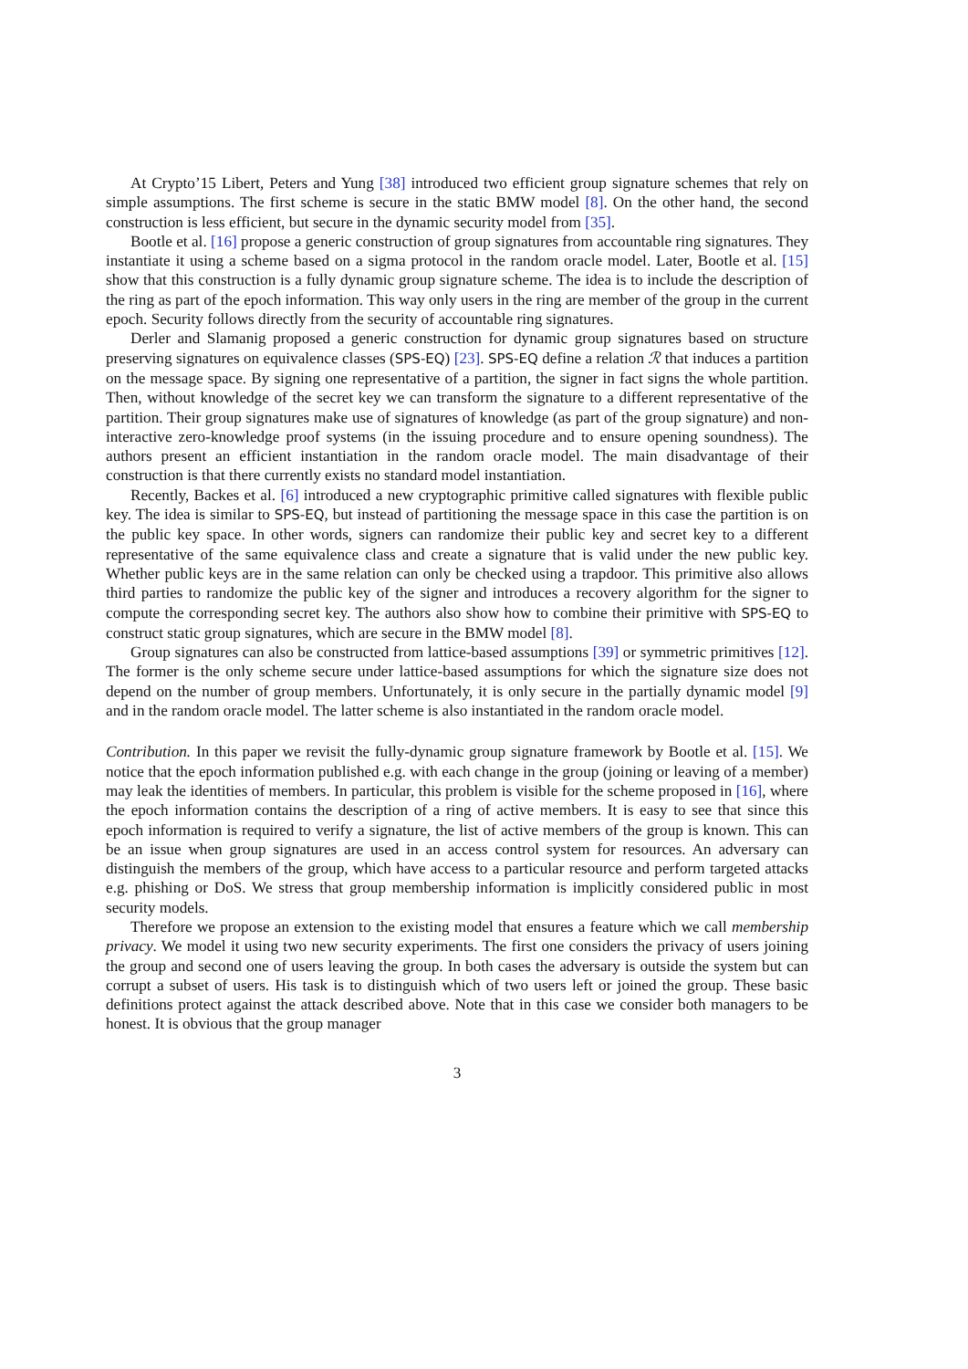At Crypto’15 Libert, Peters and Yung [38] introduced two efficient group signature schemes that rely on simple assumptions. The first scheme is secure in the static BMW model [8]. On the other hand, the second construction is less efficient, but secure in the dynamic security model from [35].
Bootle et al. [16] propose a generic construction of group signatures from accountable ring signatures. They instantiate it using a scheme based on a sigma protocol in the random oracle model. Later, Bootle et al. [15] show that this construction is a fully dynamic group signature scheme. The idea is to include the description of the ring as part of the epoch information. This way only users in the ring are member of the group in the current epoch. Security follows directly from the security of accountable ring signatures.
Derler and Slamanig proposed a generic construction for dynamic group signatures based on structure preserving signatures on equivalence classes (SPS-EQ) [23]. SPS-EQ define a relation ℛ that induces a partition on the message space. By signing one representative of a partition, the signer in fact signs the whole partition. Then, without knowledge of the secret key we can transform the signature to a different representative of the partition. Their group signatures make use of signatures of knowledge (as part of the group signature) and non-interactive zero-knowledge proof systems (in the issuing procedure and to ensure opening soundness). The authors present an efficient instantiation in the random oracle model. The main disadvantage of their construction is that there currently exists no standard model instantiation.
Recently, Backes et al. [6] introduced a new cryptographic primitive called signatures with flexible public key. The idea is similar to SPS-EQ, but instead of partitioning the message space in this case the partition is on the public key space. In other words, signers can randomize their public key and secret key to a different representative of the same equivalence class and create a signature that is valid under the new public key. Whether public keys are in the same relation can only be checked using a trapdoor. This primitive also allows third parties to randomize the public key of the signer and introduces a recovery algorithm for the signer to compute the corresponding secret key. The authors also show how to combine their primitive with SPS-EQ to construct static group signatures, which are secure in the BMW model [8].
Group signatures can also be constructed from lattice-based assumptions [39] or symmetric primitives [12]. The former is the only scheme secure under lattice-based assumptions for which the signature size does not depend on the number of group members. Unfortunately, it is only secure in the partially dynamic model [9] and in the random oracle model. The latter scheme is also instantiated in the random oracle model.
Contribution. In this paper we revisit the fully-dynamic group signature framework by Bootle et al. [15]. We notice that the epoch information published e.g. with each change in the group (joining or leaving of a member) may leak the identities of members. In particular, this problem is visible for the scheme proposed in [16], where the epoch information contains the description of a ring of active members. It is easy to see that since this epoch information is required to verify a signature, the list of active members of the group is known. This can be an issue when group signatures are used in an access control system for resources. An adversary can distinguish the members of the group, which have access to a particular resource and perform targeted attacks e.g. phishing or DoS. We stress that group membership information is implicitly considered public in most security models.
Therefore we propose an extension to the existing model that ensures a feature which we call membership privacy. We model it using two new security experiments. The first one considers the privacy of users joining the group and second one of users leaving the group. In both cases the adversary is outside the system but can corrupt a subset of users. His task is to distinguish which of two users left or joined the group. These basic definitions protect against the attack described above. Note that in this case we consider both managers to be honest. It is obvious that the group manager
3